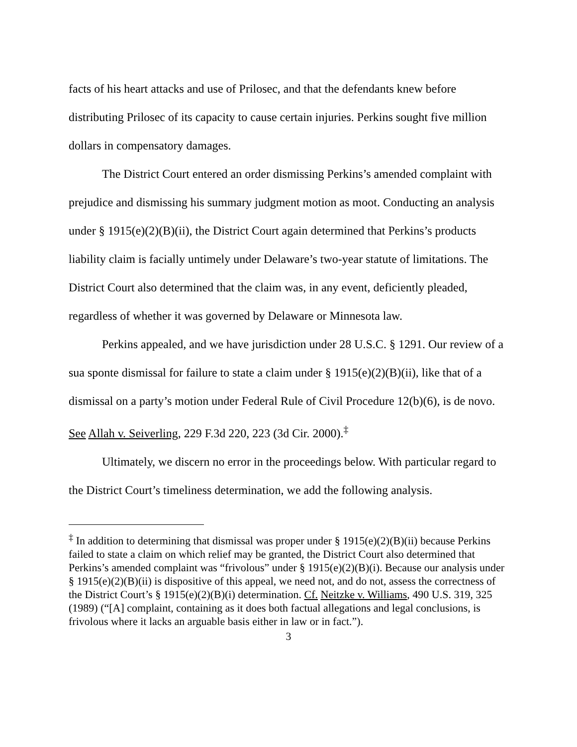facts of his heart attacks and use of Prilosec, and that the defendants knew before distributing Prilosec of its capacity to cause certain injuries. Perkins sought five million dollars in compensatory damages.
The District Court entered an order dismissing Perkins’s amended complaint with prejudice and dismissing his summary judgment motion as moot. Conducting an analysis under § 1915(e)(2)(B)(ii), the District Court again determined that Perkins’s products liability claim is facially untimely under Delaware’s two-year statute of limitations. The District Court also determined that the claim was, in any event, deficiently pleaded, regardless of whether it was governed by Delaware or Minnesota law.
Perkins appealed, and we have jurisdiction under 28 U.S.C. § 1291. Our review of a sua sponte dismissal for failure to state a claim under § 1915(e)(2)(B)(ii), like that of a dismissal on a party’s motion under Federal Rule of Civil Procedure 12(b)(6), is de novo. See Allah v. Seiverling, 229 F.3d 220, 223 (3d Cir. 2000).<sup>‡</sup>
Ultimately, we discern no error in the proceedings below. With particular regard to the District Court’s timeliness determination, we add the following analysis.
<sup>‡</sup> In addition to determining that dismissal was proper under § 1915(e)(2)(B)(ii) because Perkins failed to state a claim on which relief may be granted, the District Court also determined that Perkins’s amended complaint was “frivolous” under § 1915(e)(2)(B)(i). Because our analysis under § 1915(e)(2)(B)(ii) is dispositive of this appeal, we need not, and do not, assess the correctness of the District Court’s § 1915(e)(2)(B)(i) determination. Cf. Neitzke v. Williams, 490 U.S. 319, 325 (1989) (“[A] complaint, containing as it does both factual allegations and legal conclusions, is frivolous where it lacks an arguable basis either in law or in fact.”).
3